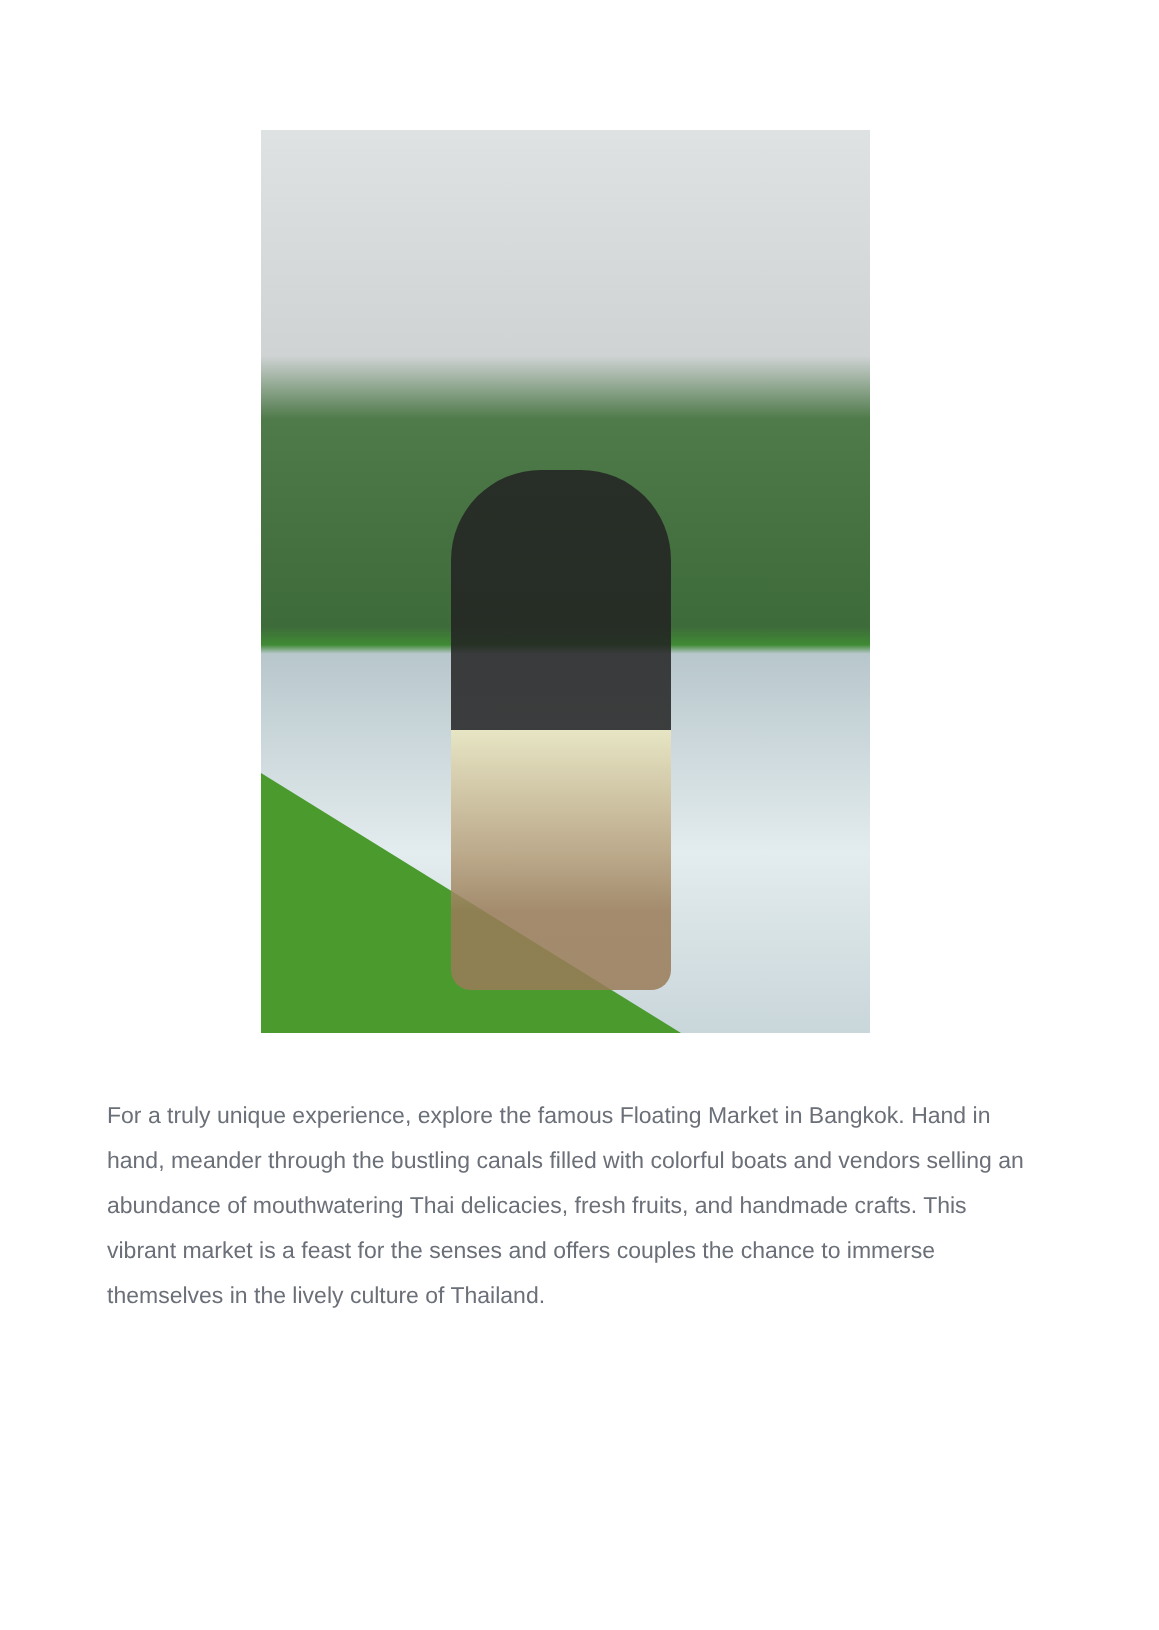For a truly unique experience, explore the famous Floating Market in Bangkok. Hand in hand, meander through the bustling canals filled with colorful boats and vendors selling an abundance of mouthwatering Thai delicacies, fresh fruits, and handmade crafts. This vibrant market is a feast for the senses and offers couples the chance to immerse themselves in the lively culture of Thailand.